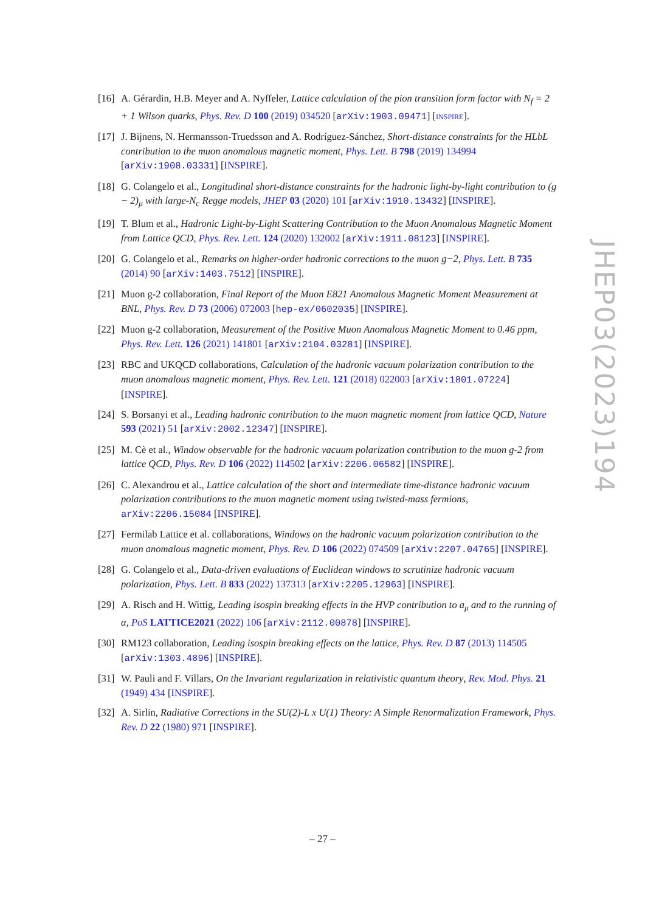[16] A. Gérardin, H.B. Meyer and A. Nyffeler, Lattice calculation of the pion transition form factor with N<sub>f</sub> = 2 + 1 Wilson quarks, Phys. Rev. D 100 (2019) 034520 [arXiv:1903.09471] [INSPIRE].
[17] J. Bijnens, N. Hermansson-Truedsson and A. Rodríguez-Sánchez, Short-distance constraints for the HLbL contribution to the muon anomalous magnetic moment, Phys. Lett. B 798 (2019) 134994 [arXiv:1908.03331] [INSPIRE].
[18] G. Colangelo et al., Longitudinal short-distance constraints for the hadronic light-by-light contribution to (g − 2)<sub>μ</sub> with large-N<sub>c</sub> Regge models, JHEP 03 (2020) 101 [arXiv:1910.13432] [INSPIRE].
[19] T. Blum et al., Hadronic Light-by-Light Scattering Contribution to the Muon Anomalous Magnetic Moment from Lattice QCD, Phys. Rev. Lett. 124 (2020) 132002 [arXiv:1911.08123] [INSPIRE].
[20] G. Colangelo et al., Remarks on higher-order hadronic corrections to the muon g−2, Phys. Lett. B 735 (2014) 90 [arXiv:1403.7512] [INSPIRE].
[21] Muon g-2 collaboration, Final Report of the Muon E821 Anomalous Magnetic Moment Measurement at BNL, Phys. Rev. D 73 (2006) 072003 [hep-ex/0602035] [INSPIRE].
[22] Muon g-2 collaboration, Measurement of the Positive Muon Anomalous Magnetic Moment to 0.46 ppm, Phys. Rev. Lett. 126 (2021) 141801 [arXiv:2104.03281] [INSPIRE].
[23] RBC and UKQCD collaborations, Calculation of the hadronic vacuum polarization contribution to the muon anomalous magnetic moment, Phys. Rev. Lett. 121 (2018) 022003 [arXiv:1801.07224] [INSPIRE].
[24] S. Borsanyi et al., Leading hadronic contribution to the muon magnetic moment from lattice QCD, Nature 593 (2021) 51 [arXiv:2002.12347] [INSPIRE].
[25] M. Cè et al., Window observable for the hadronic vacuum polarization contribution to the muon g-2 from lattice QCD, Phys. Rev. D 106 (2022) 114502 [arXiv:2206.06582] [INSPIRE].
[26] C. Alexandrou et al., Lattice calculation of the short and intermediate time-distance hadronic vacuum polarization contributions to the muon magnetic moment using twisted-mass fermions, arXiv:2206.15084 [INSPIRE].
[27] Fermilab Lattice et al. collaborations, Windows on the hadronic vacuum polarization contribution to the muon anomalous magnetic moment, Phys. Rev. D 106 (2022) 074509 [arXiv:2207.04765] [INSPIRE].
[28] G. Colangelo et al., Data-driven evaluations of Euclidean windows to scrutinize hadronic vacuum polarization, Phys. Lett. B 833 (2022) 137313 [arXiv:2205.12963] [INSPIRE].
[29] A. Risch and H. Wittig, Leading isospin breaking effects in the HVP contribution to a<sub>μ</sub> and to the running of α, PoS LATTICE2021 (2022) 106 [arXiv:2112.00878] [INSPIRE].
[30] RM123 collaboration, Leading isospin breaking effects on the lattice, Phys. Rev. D 87 (2013) 114505 [arXiv:1303.4896] [INSPIRE].
[31] W. Pauli and F. Villars, On the Invariant regularization in relativistic quantum theory, Rev. Mod. Phys. 21 (1949) 434 [INSPIRE].
[32] A. Sirlin, Radiative Corrections in the SU(2)-L x U(1) Theory: A Simple Renormalization Framework, Phys. Rev. D 22 (1980) 971 [INSPIRE].
JHEP03(2023)194
– 27 –